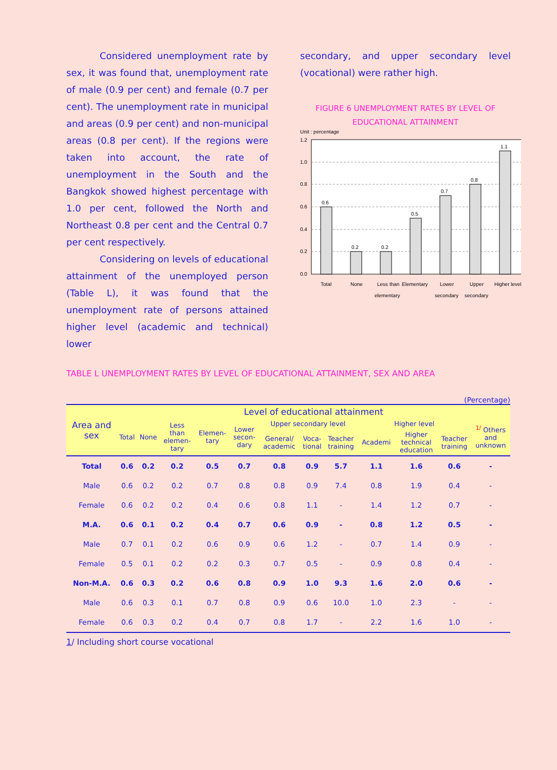Considered unemployment rate by sex, it was found that, unemployment rate of male (0.9 per cent) and female (0.7 per cent). The unemployment rate in municipal and areas (0.9 per cent) and non-municipal areas (0.8 per cent). If the regions were taken into account, the rate of unemployment in the South and the Bangkok showed highest percentage with 1.0 per cent, followed the North and Northeast 0.8 per cent and the Central 0.7 per cent respectively.
Considering on levels of educational attainment of the unemployed person (Table L), it was found that the unemployment rate of persons attained higher level (academic and technical) lower
secondary, and upper secondary level (vocational) were rather high.
FIGURE 6 UNEMPLOYMENT RATES BY LEVEL OF
EDUCATIONAL ATTAINMENT
Unit : percentage
1.2
1.0
0.8
0.6
0.4
0.2
0.0
0.6
0.2
0.2
0.5
0.7
0.8
1.1
Total
None
Less than
elementary
Elementary
Lower
secondary
Upper
secondary
Higher level
TABLE L UNEMPLOYMENT RATES BY LEVEL OF EDUCATIONAL ATTAINMENT, SEX AND AREA
(Percentage)
| Area and sex | Level of educational attainment | | | | | | | | | | | |
| --- | --- | --- | --- | --- | --- | --- | --- | --- | --- | --- | --- | --- |
| | Total | None | Less than elemen- tary | Elemen- tary | Lower secon- dary | Upper secondary level | | | Higher level | | | <sup>1/</sup> Others and unknown |
| | | | | | | General/ academic | Voca- tional | Teacher training | Academi | Higher technical education | Teacher training | |
| Total | 0.6 | 0.2 | 0.2 | 0.5 | 0.7 | 0.8 | 0.9 | 5.7 | 1.1 | 1.6 | 0.6 | - |
| Male | 0.6 | 0.2 | 0.2 | 0.7 | 0.8 | 0.8 | 0.9 | 7.4 | 0.8 | 1.9 | 0.4 | - |
| Female | 0.6 | 0.2 | 0.2 | 0.4 | 0.6 | 0.8 | 1.1 | - | 1.4 | 1.2 | 0.7 | - |
| M.A. | 0.6 | 0.1 | 0.2 | 0.4 | 0.7 | 0.6 | 0.9 | - | 0.8 | 1.2 | 0.5 | - |
| Male | 0.7 | 0.1 | 0.2 | 0.6 | 0.9 | 0.6 | 1.2 | - | 0.7 | 1.4 | 0.9 | - |
| Female | 0.5 | 0.1 | 0.2 | 0.2 | 0.3 | 0.7 | 0.5 | - | 0.9 | 0.8 | 0.4 | - |
| Non-M.A. | 0.6 | 0.3 | 0.2 | 0.6 | 0.8 | 0.9 | 1.0 | 9.3 | 1.6 | 2.0 | 0.6 | - |
| Male | 0.6 | 0.3 | 0.1 | 0.7 | 0.8 | 0.9 | 0.6 | 10.0 | 1.0 | 2.3 | - | - |
| Female | 0.6 | 0.3 | 0.2 | 0.4 | 0.7 | 0.8 | 1.7 | - | 2.2 | 1.6 | 1.0 | - |
1/ Including short course vocational